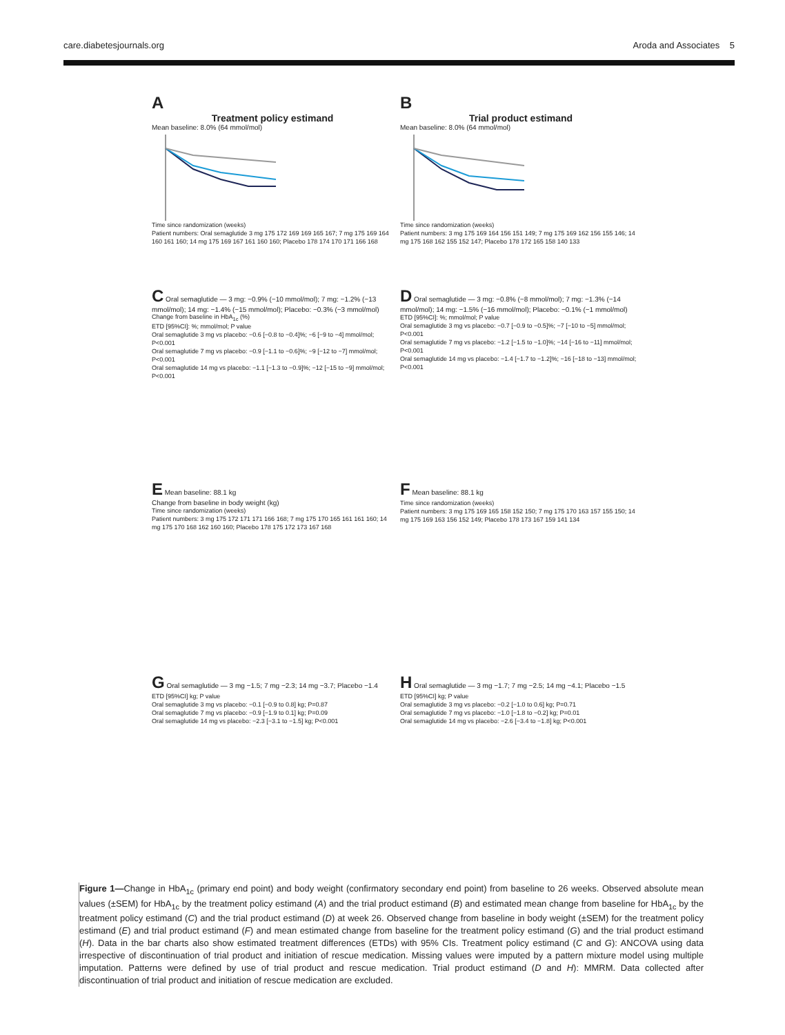care.diabetesjournals.org Aroda and Associates 5
A
Treatment policy estimand
Mean baseline: 8.0% (64 mmol/mol)
Time since randomization (weeks)
Patient numbers: Oral semaglutide 3 mg 175 172 169 169 165 167; 7 mg 175 169 164 160 161 160; 14 mg 175 169 167 161 160 160; Placebo 178 174 170 171 166 168
B
Trial product estimand
Mean baseline: 8.0% (64 mmol/mol)
Time since randomization (weeks)
Patient numbers: 3 mg 175 169 164 156 151 149; 7 mg 175 169 162 156 155 146; 14 mg 175 168 162 155 152 147; Placebo 178 172 165 158 140 133
C Oral semaglutide — 3 mg: −0.9% (−10 mmol/mol); 7 mg: −1.2% (−13 mmol/mol); 14 mg: −1.4% (−15 mmol/mol); Placebo: −0.3% (−3 mmol/mol)
Change from baseline in HbA<sub>1c</sub> (%)
ETD [95%CI]: %; mmol/mol; P value
Oral semaglutide 3 mg vs placebo: −0.6 [−0.8 to −0.4]%; −6 [−9 to −4] mmol/mol; P<0.001
Oral semaglutide 7 mg vs placebo: −0.9 [−1.1 to −0.6]%; −9 [−12 to −7] mmol/mol; P<0.001
Oral semaglutide 14 mg vs placebo: −1.1 [−1.3 to −0.9]%; −12 [−15 to −9] mmol/mol; P<0.001
D Oral semaglutide — 3 mg: −0.8% (−8 mmol/mol); 7 mg: −1.3% (−14 mmol/mol); 14 mg: −1.5% (−16 mmol/mol); Placebo: −0.1% (−1 mmol/mol)
ETD [95%CI]: %; mmol/mol; P value
Oral semaglutide 3 mg vs placebo: −0.7 [−0.9 to −0.5]%; −7 [−10 to −5] mmol/mol; P<0.001
Oral semaglutide 7 mg vs placebo: −1.2 [−1.5 to −1.0]%; −14 [−16 to −11] mmol/mol; P<0.001
Oral semaglutide 14 mg vs placebo: −1.4 [−1.7 to −1.2]%; −16 [−18 to −13] mmol/mol; P<0.001
E Mean baseline: 88.1 kg
Change from baseline in body weight (kg)
Time since randomization (weeks)
Patient numbers: 3 mg 175 172 171 171 166 168; 7 mg 175 170 165 161 161 160; 14 mg 175 170 168 162 160 160; Placebo 178 175 172 173 167 168
F Mean baseline: 88.1 kg
Time since randomization (weeks)
Patient numbers: 3 mg 175 169 165 158 152 150; 7 mg 175 170 163 157 155 150; 14 mg 175 169 163 156 152 149; Placebo 178 173 167 159 141 134
G Oral semaglutide — 3 mg −1.5; 7 mg −2.3; 14 mg −3.7; Placebo −1.4
ETD [95%CI] kg; P value
Oral semaglutide 3 mg vs placebo: −0.1 [−0.9 to 0.8] kg; P=0.87
Oral semaglutide 7 mg vs placebo: −0.9 [−1.9 to 0.1] kg; P=0.09
Oral semaglutide 14 mg vs placebo: −2.3 [−3.1 to −1.5] kg; P<0.001
H Oral semaglutide — 3 mg −1.7; 7 mg −2.5; 14 mg −4.1; Placebo −1.5
ETD [95%CI] kg; P value
Oral semaglutide 3 mg vs placebo: −0.2 [−1.0 to 0.6] kg; P=0.71
Oral semaglutide 7 mg vs placebo: −1.0 [−1.8 to −0.2] kg; P=0.01
Oral semaglutide 14 mg vs placebo: −2.6 [−3.4 to −1.8] kg; P<0.001
Figure 1—Change in HbA<sub>1c</sub> (primary end point) and body weight (confirmatory secondary end point) from baseline to 26 weeks. Observed absolute mean values (±SEM) for HbA<sub>1c</sub> by the treatment policy estimand (A) and the trial product estimand (B) and estimated mean change from baseline for HbA<sub>1c</sub> by the treatment policy estimand (C) and the trial product estimand (D) at week 26. Observed change from baseline in body weight (±SEM) for the treatment policy estimand (E) and trial product estimand (F) and mean estimated change from baseline for the treatment policy estimand (G) and the trial product estimand (H). Data in the bar charts also show estimated treatment differences (ETDs) with 95% CIs. Treatment policy estimand (C and G): ANCOVA using data irrespective of discontinuation of trial product and initiation of rescue medication. Missing values were imputed by a pattern mixture model using multiple imputation. Patterns were defined by use of trial product and rescue medication. Trial product estimand (D and H): MMRM. Data collected after discontinuation of trial product and initiation of rescue medication are excluded.